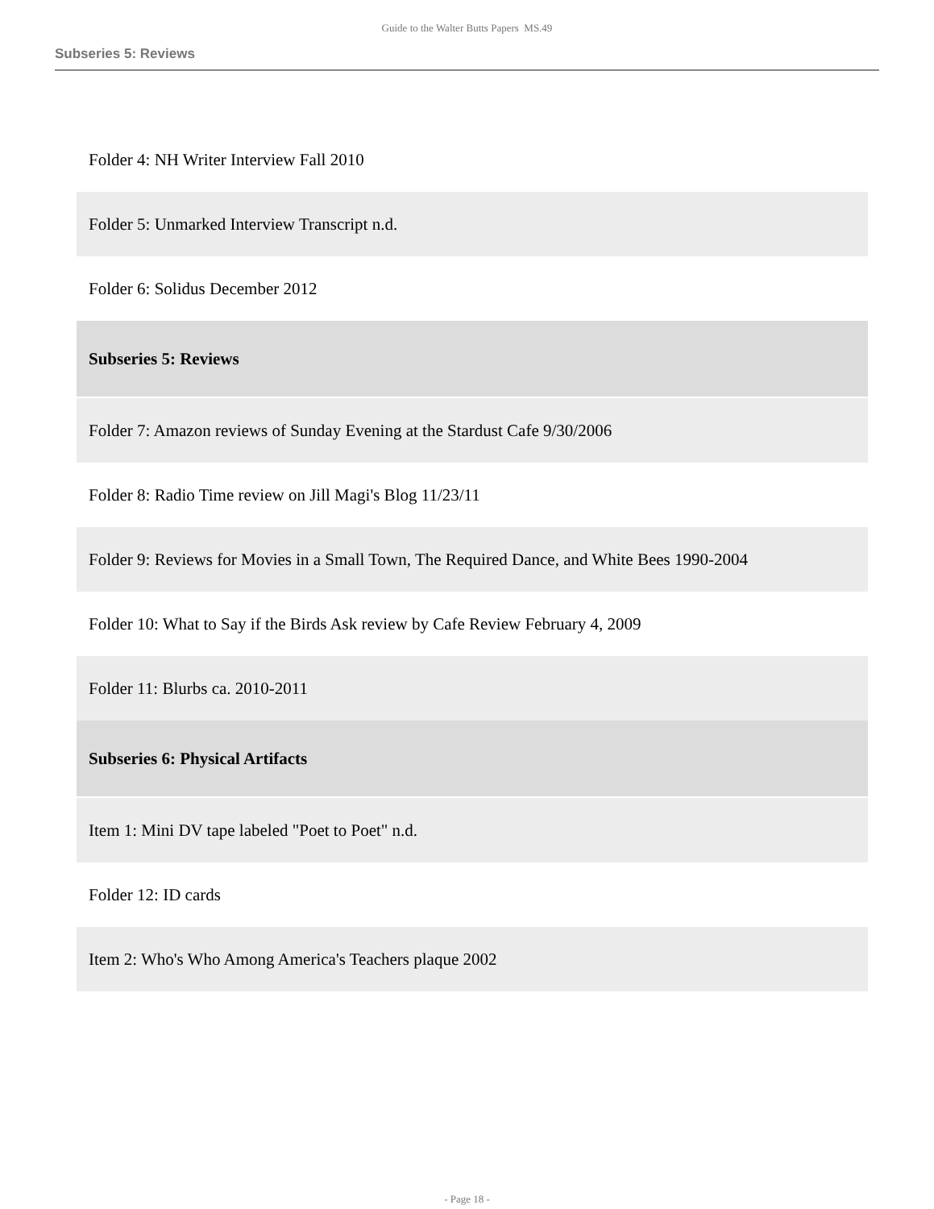Guide to the Walter Butts Papers MS.49
Subseries 5: Reviews
| Folder 4: NH Writer Interview Fall 2010 |
| Folder 5: Unmarked Interview Transcript n.d. |
| Folder 6: Solidus December 2012 |
| Subseries 5: Reviews |
| Folder 7: Amazon reviews of Sunday Evening at the Stardust Cafe 9/30/2006 |
| Folder 8: Radio Time review on Jill Magi's Blog 11/23/11 |
| Folder 9: Reviews for Movies in a Small Town, The Required Dance, and White Bees 1990-2004 |
| Folder 10: What to Say if the Birds Ask review by Cafe Review February 4, 2009 |
| Folder 11: Blurbs ca. 2010-2011 |
| Subseries 6: Physical Artifacts |
| Item 1: Mini DV tape labeled "Poet to Poet" n.d. |
| Folder 12: ID cards |
| Item 2: Who's Who Among America's Teachers plaque 2002 |
- Page 18 -